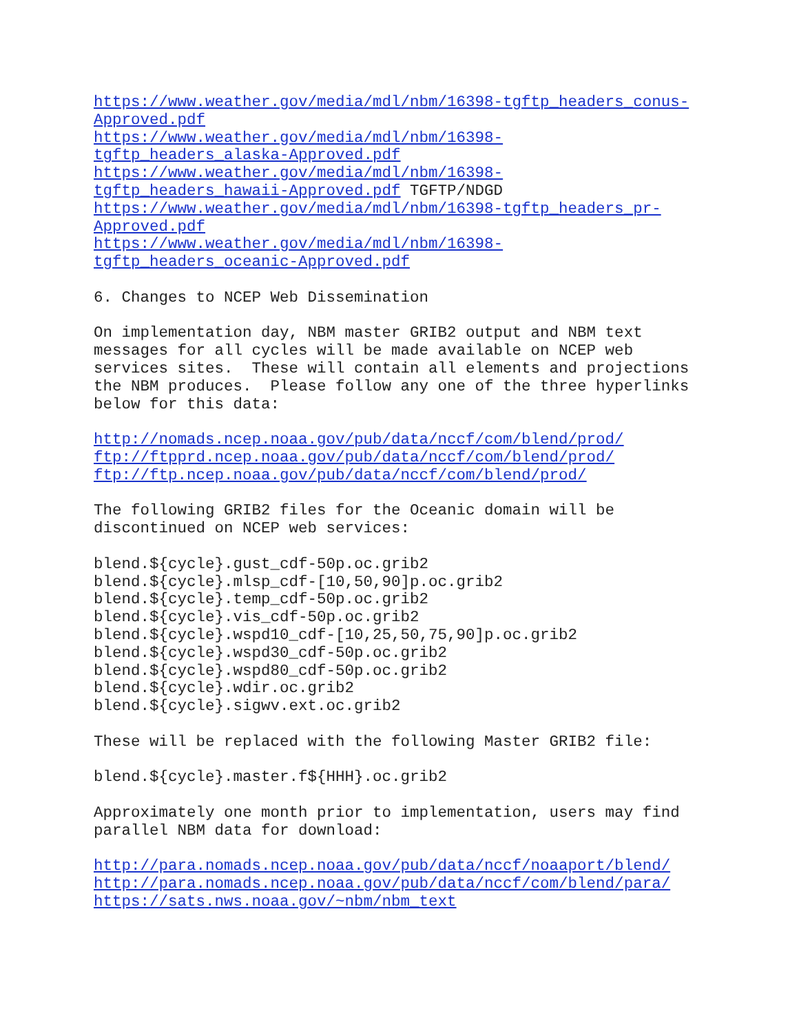https://www.weather.gov/media/mdl/nbm/16398-tgftp_headers_conus- Approved.pdf https://www.weather.gov/media/mdl/nbm/16398- tgftp_headers_alaska-Approved.pdf https://www.weather.gov/media/mdl/nbm/16398- tgftp_headers_hawaii-Approved.pdf TGFTP/NDGD https://www.weather.gov/media/mdl/nbm/16398-tgftp_headers_pr- Approved.pdf https://www.weather.gov/media/mdl/nbm/16398- tgftp_headers_oceanic-Approved.pdf 6. Changes to NCEP Web Dissemination On implementation day, NBM master GRIB2 output and NBM text messages for all cycles will be made available on NCEP web services sites. These will contain all elements and projections the NBM produces. Please follow any one of the three hyperlinks below for this data: http://nomads.ncep.noaa.gov/pub/data/nccf/com/blend/prod/ ftp://ftpprd.ncep.noaa.gov/pub/data/nccf/com/blend/prod/ ftp://ftp.ncep.noaa.gov/pub/data/nccf/com/blend/prod/ The following GRIB2 files for the Oceanic domain will be discontinued on NCEP web services: blend.${cycle}.gust_cdf-50p.oc.grib2 blend.${cycle}.mlsp_cdf-[10,50,90]p.oc.grib2 blend.${cycle}.temp_cdf-50p.oc.grib2 blend.${cycle}.vis_cdf-50p.oc.grib2 blend.${cycle}.wspd10_cdf-[10,25,50,75,90]p.oc.grib2 blend.${cycle}.wspd30_cdf-50p.oc.grib2 blend.${cycle}.wspd80_cdf-50p.oc.grib2 blend.${cycle}.wdir.oc.grib2 blend.${cycle}.sigwv.ext.oc.grib2 These will be replaced with the following Master GRIB2 file: blend.${cycle}.master.f${HHH}.oc.grib2 Approximately one month prior to implementation, users may find parallel NBM data for download: http://para.nomads.ncep.noaa.gov/pub/data/nccf/noaaport/blend/ http://para.nomads.ncep.noaa.gov/pub/data/nccf/com/blend/para/ https://sats.nws.noaa.gov/~nbm/nbm_text